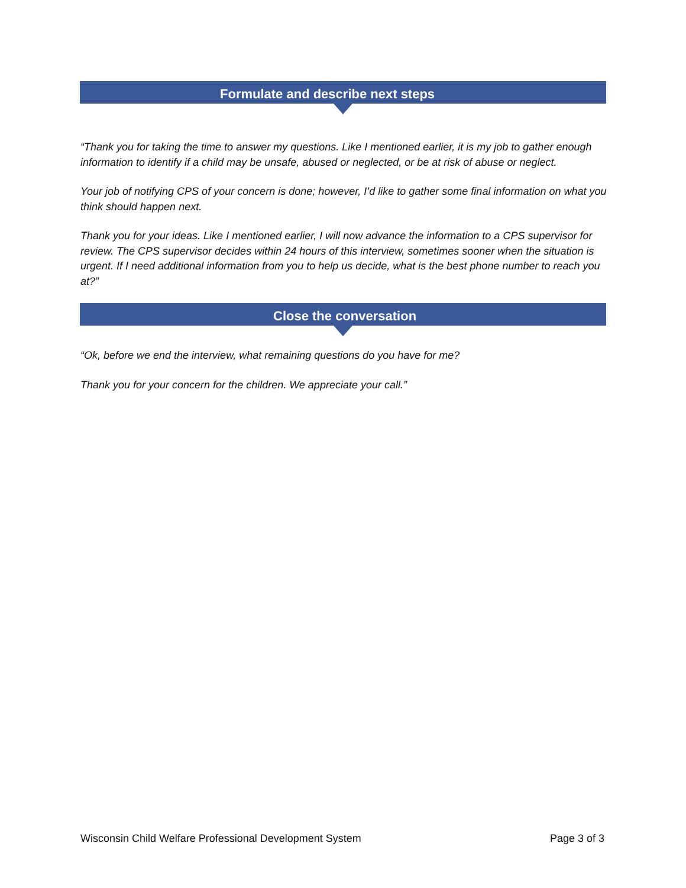Formulate and describe next steps
“Thank you for taking the time to answer my questions. Like I mentioned earlier, it is my job to gather enough information to identify if a child may be unsafe, abused or neglected, or be at risk of abuse or neglect.
Your job of notifying CPS of your concern is done; however, I’d like to gather some final information on what you think should happen next.
Thank you for your ideas. Like I mentioned earlier, I will now advance the information to a CPS supervisor for review. The CPS supervisor decides within 24 hours of this interview, sometimes sooner when the situation is urgent. If I need additional information from you to help us decide, what is the best phone number to reach you at?”
Close the conversation
“Ok, before we end the interview, what remaining questions do you have for me?
Thank you for your concern for the children. We appreciate your call.”
Wisconsin Child Welfare Professional Development System Page 3 of 3